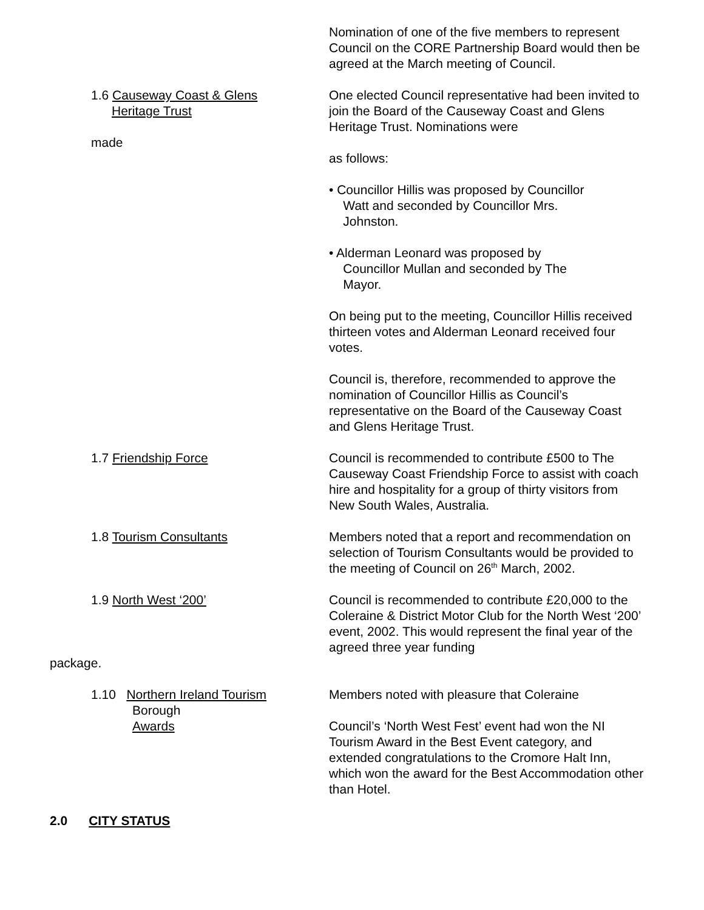Nomination of one of the five members to represent Council on the CORE Partnership Board would then be agreed at the March meeting of Council.
1.6 Causeway Coast & Glens
Heritage Trust
made
One elected Council representative had been invited to join the Board of the Causeway Coast and Glens Heritage Trust. Nominations were
as follows:
• Councillor Hillis was proposed by Councillor
Watt and seconded by Councillor Mrs.
Johnston.
• Alderman Leonard was proposed by
Councillor Mullan and seconded by The
Mayor.
On being put to the meeting, Councillor Hillis received thirteen votes and Alderman Leonard received four votes.
Council is, therefore, recommended to approve the nomination of Councillor Hillis as Council’s representative on the Board of the Causeway Coast and Glens Heritage Trust.
1.7 Friendship Force Council is recommended to contribute £500 to The Causeway Coast Friendship Force to assist with coach hire and hospitality for a group of thirty visitors from New South Wales, Australia.
1.8 Tourism Consultants Members noted that a report and recommendation on selection of Tourism Consultants would be provided to the meeting of Council on 26<sup>th</sup> March, 2002.
1.9 North West ‘200’ Council is recommended to contribute £20,000 to the Coleraine & District Motor Club for the North West ‘200’ event, 2002. This would represent the final year of the agreed three year funding
package.
1.10 Northern Ireland Tourism
Borough
Awards
Members noted with pleasure that Coleraine
Council’s ‘North West Fest’ event had won the NI Tourism Award in the Best Event category, and extended congratulations to the Cromore Halt Inn, which won the award for the Best Accommodation other than Hotel.
2.0 CITY STATUS